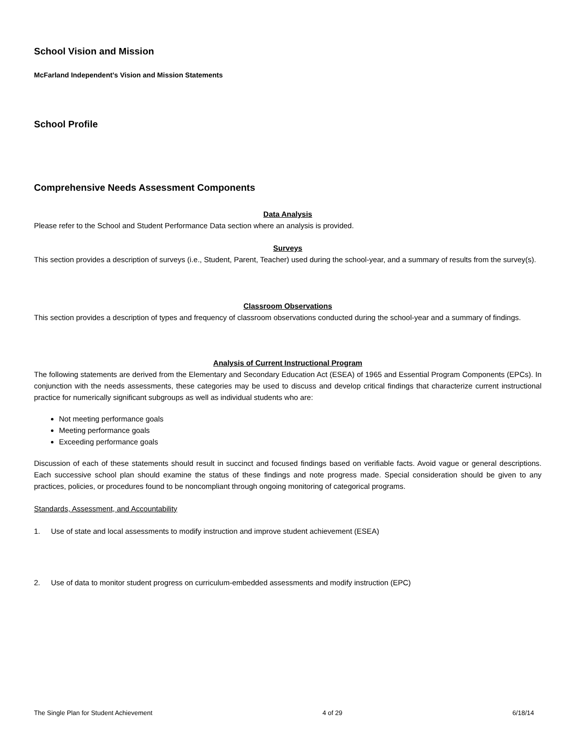School Vision and Mission
McFarland Independent’s Vision and Mission Statements
School Profile
Comprehensive Needs Assessment Components
Data Analysis
Please refer to the School and Student Performance Data section where an analysis is provided.
Surveys
This section provides a description of surveys (i.e., Student, Parent, Teacher) used during the school-year, and a summary of results from the survey(s).
Classroom Observations
This section provides a description of types and frequency of classroom observations conducted during the school-year and a summary of findings.
Analysis of Current Instructional Program
The following statements are derived from the Elementary and Secondary Education Act (ESEA) of 1965 and Essential Program Components (EPCs). In conjunction with the needs assessments, these categories may be used to discuss and develop critical findings that characterize current instructional practice for numerically significant subgroups as well as individual students who are:
Not meeting performance goals
Meeting performance goals
Exceeding performance goals
Discussion of each of these statements should result in succinct and focused findings based on verifiable facts. Avoid vague or general descriptions. Each successive school plan should examine the status of these findings and note progress made. Special consideration should be given to any practices, policies, or procedures found to be noncompliant through ongoing monitoring of categorical programs.
Standards, Assessment, and Accountability
1. Use of state and local assessments to modify instruction and improve student achievement (ESEA)
2. Use of data to monitor student progress on curriculum-embedded assessments and modify instruction (EPC)
The Single Plan for Student Achievement 4 of 29 6/18/14